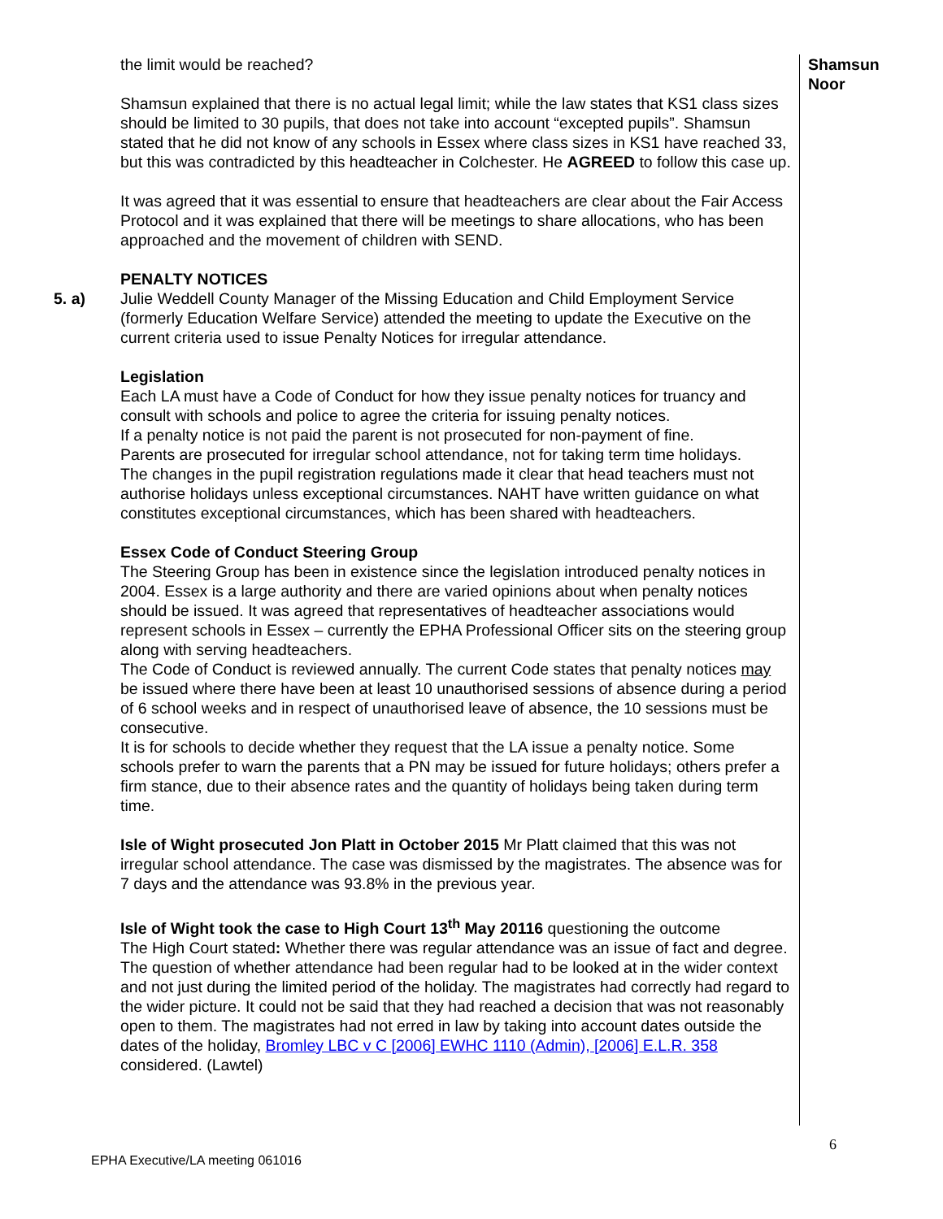5. a) the limit would be reached?
Shamsun explained that there is no actual legal limit; while the law states that KS1 class sizes should be limited to 30 pupils, that does not take into account “excepted pupils”. Shamsun stated that he did not know of any schools in Essex where class sizes in KS1 have reached 33, but this was contradicted by this headteacher in Colchester. He AGREED to follow this case up.
It was agreed that it was essential to ensure that headteachers are clear about the Fair Access Protocol and it was explained that there will be meetings to share allocations, who has been approached and the movement of children with SEND.
PENALTY NOTICES
Julie Weddell County Manager of the Missing Education and Child Employment Service (formerly Education Welfare Service) attended the meeting to update the Executive on the current criteria used to issue Penalty Notices for irregular attendance.
Legislation
Each LA must have a Code of Conduct for how they issue penalty notices for truancy and consult with schools and police to agree the criteria for issuing penalty notices.
If a penalty notice is not paid the parent is not prosecuted for non-payment of fine.
Parents are prosecuted for irregular school attendance, not for taking term time holidays.
The changes in the pupil registration regulations made it clear that head teachers must not authorise holidays unless exceptional circumstances. NAHT have written guidance on what constitutes exceptional circumstances, which has been shared with headteachers.
Essex Code of Conduct Steering Group
The Steering Group has been in existence since the legislation introduced penalty notices in 2004. Essex is a large authority and there are varied opinions about when penalty notices should be issued. It was agreed that representatives of headteacher associations would represent schools in Essex – currently the EPHA Professional Officer sits on the steering group along with serving headteachers.
The Code of Conduct is reviewed annually. The current Code states that penalty notices may be issued where there have been at least 10 unauthorised sessions of absence during a period of 6 school weeks and in respect of unauthorised leave of absence, the 10 sessions must be consecutive.
It is for schools to decide whether they request that the LA issue a penalty notice. Some schools prefer to warn the parents that a PN may be issued for future holidays; others prefer a firm stance, due to their absence rates and the quantity of holidays being taken during term time.
Isle of Wight prosecuted Jon Platt in October 2015 Mr Platt claimed that this was not irregular school attendance. The case was dismissed by the magistrates. The absence was for 7 days and the attendance was 93.8% in the previous year.
Isle of Wight took the case to High Court 13<sup>th</sup> May 20116 questioning the outcome
The High Court stated: Whether there was regular attendance was an issue of fact and degree. The question of whether attendance had been regular had to be looked at in the wider context and not just during the limited period of the holiday. The magistrates had correctly had regard to the wider picture. It could not be said that they had reached a decision that was not reasonably open to them. The magistrates had not erred in law by taking into account dates outside the dates of the holiday, Bromley LBC v C [2006] EWHC 1110 (Admin), [2006] E.L.R. 358 considered. (Lawtel)
Shamsun
Noor
6
EPHA Executive/LA meeting 061016